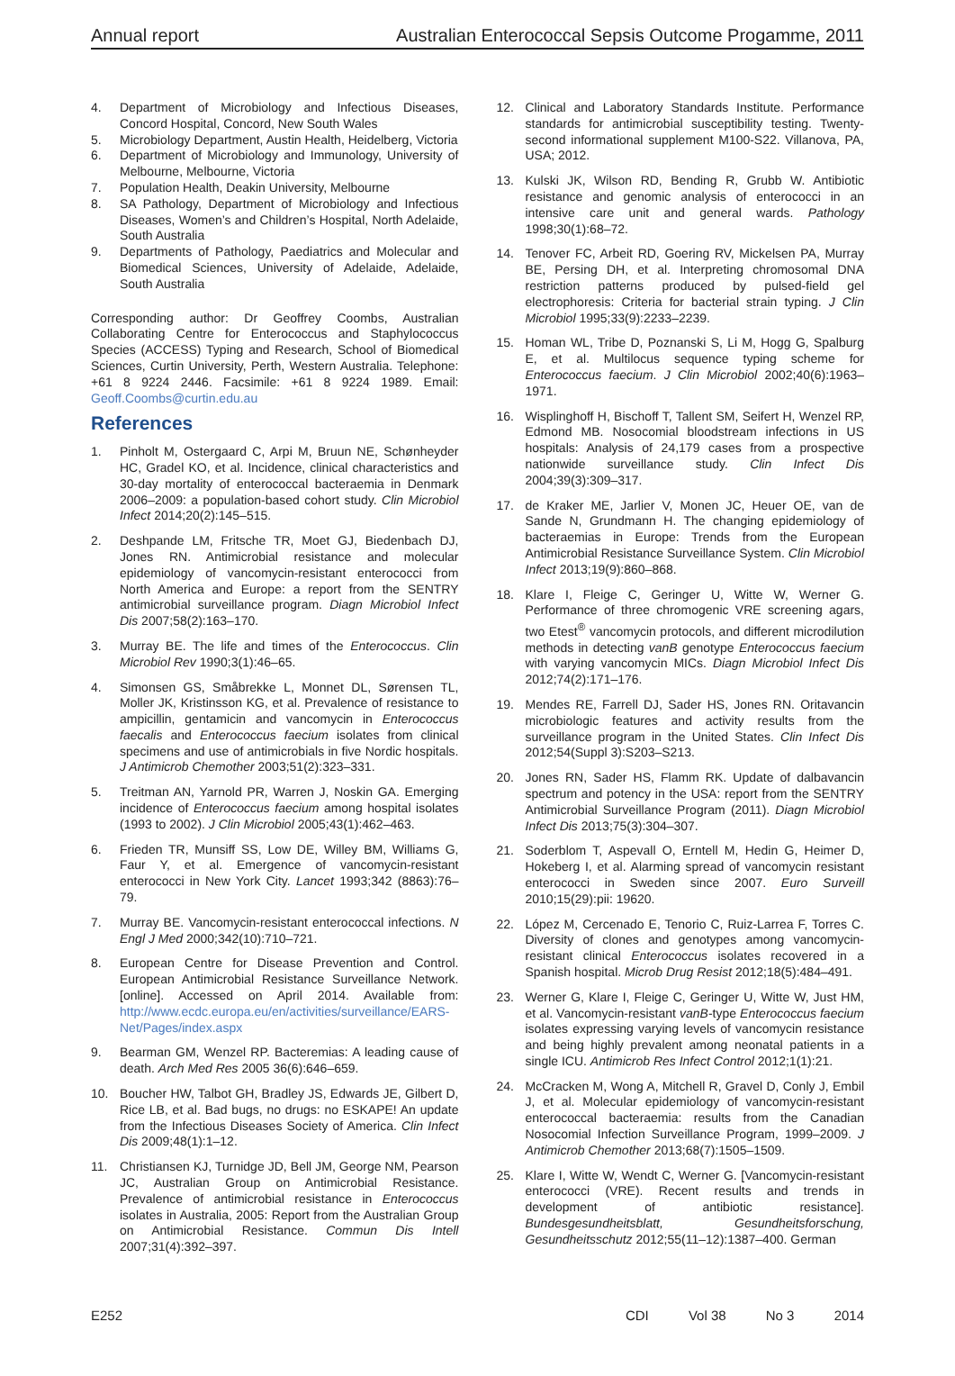Annual report Australian Enterococcal Sepsis Outcome Progamme, 2011
4. Department of Microbiology and Infectious Diseases, Concord Hospital, Concord, New South Wales
5. Microbiology Department, Austin Health, Heidelberg, Victoria
6. Department of Microbiology and Immunology, University of Melbourne, Melbourne, Victoria
7. Population Health, Deakin University, Melbourne
8. SA Pathology, Department of Microbiology and Infectious Diseases, Women’s and Children’s Hospital, North Adelaide, South Australia
9. Departments of Pathology, Paediatrics and Molecular and Biomedical Sciences, University of Adelaide, Adelaide, South Australia
Corresponding author: Dr Geoffrey Coombs, Australian Collaborating Centre for Enterococcus and Staphylococcus Species (ACCESS) Typing and Research, School of Biomedical Sciences, Curtin University, Perth, Western Australia. Telephone: +61 8 9224 2446. Facsimile: +61 8 9224 1989. Email: Geoff.Coombs@curtin.edu.au
References
1. Pinholt M, Ostergaard C, Arpi M, Bruun NE, Schønheyder HC, Gradel KO, et al. Incidence, clinical characteristics and 30-day mortality of enterococcal bacteraemia in Denmark 2006–2009: a population-based cohort study. Clin Microbiol Infect 2014;20(2):145–515.
2. Deshpande LM, Fritsche TR, Moet GJ, Biedenbach DJ, Jones RN. Antimicrobial resistance and molecular epidemiology of vancomycin-resistant enterococci from North America and Europe: a report from the SENTRY antimicrobial surveillance program. Diagn Microbiol Infect Dis 2007;58(2):163–170.
3. Murray BE. The life and times of the Enterococcus. Clin Microbiol Rev 1990;3(1):46–65.
4. Simonsen GS, Småbrekke L, Monnet DL, Sørensen TL, Moller JK, Kristinsson KG, et al. Prevalence of resistance to ampicillin, gentamicin and vancomycin in Enterococcus faecalis and Enterococcus faecium isolates from clinical specimens and use of antimicrobials in five Nordic hospitals. J Antimicrob Chemother 2003;51(2):323–331.
5. Treitman AN, Yarnold PR, Warren J, Noskin GA. Emerging incidence of Enterococcus faecium among hospital isolates (1993 to 2002). J Clin Microbiol 2005;43(1):462–463.
6. Frieden TR, Munsiff SS, Low DE, Willey BM, Williams G, Faur Y, et al. Emergence of vancomycin-resistant enterococci in New York City. Lancet 1993;342 (8863):76–79.
7. Murray BE. Vancomycin-resistant enterococcal infections. N Engl J Med 2000;342(10):710–721.
8. European Centre for Disease Prevention and Control. European Antimicrobial Resistance Surveillance Network. [online]. Accessed on April 2014. Available from: http://www.ecdc.europa.eu/en/activities/surveillance/EARS-Net/Pages/index.aspx
9. Bearman GM, Wenzel RP. Bacteremias: A leading cause of death. Arch Med Res 2005 36(6):646–659.
10. Boucher HW, Talbot GH, Bradley JS, Edwards JE, Gilbert D, Rice LB, et al. Bad bugs, no drugs: no ESKAPE! An update from the Infectious Diseases Society of America. Clin Infect Dis 2009;48(1):1–12.
11. Christiansen KJ, Turnidge JD, Bell JM, George NM, Pearson JC, Australian Group on Antimicrobial Resistance. Prevalence of antimicrobial resistance in Enterococcus isolates in Australia, 2005: Report from the Australian Group on Antimicrobial Resistance. Commun Dis Intell 2007;31(4):392–397.
12. Clinical and Laboratory Standards Institute. Performance standards for antimicrobial susceptibility testing. Twenty-second informational supplement M100-S22. Villanova, PA, USA; 2012.
13. Kulski JK, Wilson RD, Bending R, Grubb W. Antibiotic resistance and genomic analysis of enterococci in an intensive care unit and general wards. Pathology 1998;30(1):68–72.
14. Tenover FC, Arbeit RD, Goering RV, Mickelsen PA, Murray BE, Persing DH, et al. Interpreting chromosomal DNA restriction patterns produced by pulsed-field gel electrophoresis: Criteria for bacterial strain typing. J Clin Microbiol 1995;33(9):2233–2239.
15. Homan WL, Tribe D, Poznanski S, Li M, Hogg G, Spalburg E, et al. Multilocus sequence typing scheme for Enterococcus faecium. J Clin Microbiol 2002;40(6):1963–1971.
16. Wisplinghoff H, Bischoff T, Tallent SM, Seifert H, Wenzel RP, Edmond MB. Nosocomial bloodstream infections in US hospitals: Analysis of 24,179 cases from a prospective nationwide surveillance study. Clin Infect Dis 2004;39(3):309–317.
17. de Kraker ME, Jarlier V, Monen JC, Heuer OE, van de Sande N, Grundmann H. The changing epidemiology of bacteraemias in Europe: Trends from the European Antimicrobial Resistance Surveillance System. Clin Microbiol Infect 2013;19(9):860–868.
18. Klare I, Fleige C, Geringer U, Witte W, Werner G. Performance of three chromogenic VRE screening agars, two Etest<sup>®</sup> vancomycin protocols, and different microdilution methods in detecting vanB genotype Enterococcus faecium with varying vancomycin MICs. Diagn Microbiol Infect Dis 2012;74(2):171–176.
19. Mendes RE, Farrell DJ, Sader HS, Jones RN. Oritavancin microbiologic features and activity results from the surveillance program in the United States. Clin Infect Dis 2012;54(Suppl 3):S203–S213.
20. Jones RN, Sader HS, Flamm RK. Update of dalbavancin spectrum and potency in the USA: report from the SENTRY Antimicrobial Surveillance Program (2011). Diagn Microbiol Infect Dis 2013;75(3):304–307.
21. Soderblom T, Aspevall O, Erntell M, Hedin G, Heimer D, Hokeberg I, et al. Alarming spread of vancomycin resistant enterococci in Sweden since 2007. Euro Surveill 2010;15(29):pii: 19620.
22. López M, Cercenado E, Tenorio C, Ruiz-Larrea F, Torres C. Diversity of clones and genotypes among vancomycin-resistant clinical Enterococcus isolates recovered in a Spanish hospital. Microb Drug Resist 2012;18(5):484–491.
23. Werner G, Klare I, Fleige C, Geringer U, Witte W, Just HM, et al. Vancomycin-resistant vanB-type Enterococcus faecium isolates expressing varying levels of vancomycin resistance and being highly prevalent among neonatal patients in a single ICU. Antimicrob Res Infect Control 2012;1(1):21.
24. McCracken M, Wong A, Mitchell R, Gravel D, Conly J, Embil J, et al. Molecular epidemiology of vancomycin-resistant enterococcal bacteraemia: results from the Canadian Nosocomial Infection Surveillance Program, 1999–2009. J Antimicrob Chemother 2013;68(7):1505–1509.
25. Klare I, Witte W, Wendt C, Werner G. [Vancomycin-resistant enterococci (VRE). Recent results and trends in development of antibiotic resistance]. Bundesgesundheitsblatt, Gesundheitsforschung, Gesundheitsschutz 2012;55(11–12):1387–400. German
E252 CDI Vol 38 No 3 2014